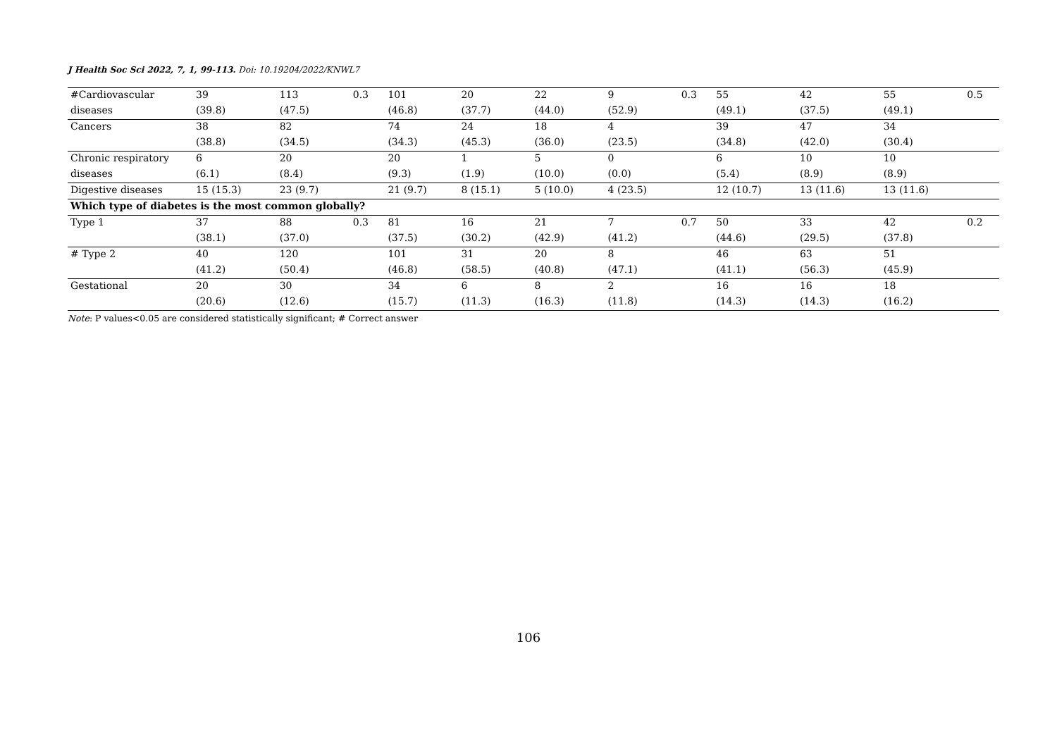J Health Soc Sci 2022, 7, 1, 99-113. Doi: 10.19204/2022/KNWL7
| #Cardiovascular | 39 | 113 | 0.3 | 101 | 20 | 22 | 9 | 0.3 | 55 | 42 | 55 | 0.5 |
| diseases | (39.8) | (47.5) | | (46.8) | (37.7) | (44.0) | (52.9) | | (49.1) | (37.5) | (49.1) | |
| Cancers | 38 | 82 | | 74 | 24 | 18 | 4 | | 39 | 47 | 34 | |
| | (38.8) | (34.5) | | (34.3) | (45.3) | (36.0) | (23.5) | | (34.8) | (42.0) | (30.4) | |
| Chronic respiratory | 6 | 20 | | 20 | 1 | 5 | 0 | | 6 | 10 | 10 | |
| diseases | (6.1) | (8.4) | | (9.3) | (1.9) | (10.0) | (0.0) | | (5.4) | (8.9) | (8.9) | |
| Digestive diseases | 15 (15.3) | 23 (9.7) | | 21 (9.7) | 8 (15.1) | 5 (10.0) | 4 (23.5) | | 12 (10.7) | 13 (11.6) | 13 (11.6) | |
| Which type of diabetes is the most common globally? | | | | | | | | | | | | |
| Type 1 | 37 | 88 | 0.3 | 81 | 16 | 21 | 7 | 0.7 | 50 | 33 | 42 | 0.2 |
| | (38.1) | (37.0) | | (37.5) | (30.2) | (42.9) | (41.2) | | (44.6) | (29.5) | (37.8) | |
| # Type 2 | 40 | 120 | | 101 | 31 | 20 | 8 | | 46 | 63 | 51 | |
| | (41.2) | (50.4) | | (46.8) | (58.5) | (40.8) | (47.1) | | (41.1) | (56.3) | (45.9) | |
| Gestational | 20 | 30 | | 34 | 6 | 8 | 2 | | 16 | 16 | 18 | |
| | (20.6) | (12.6) | | (15.7) | (11.3) | (16.3) | (11.8) | | (14.3) | (14.3) | (16.2) | |
Note: P values<0.05 are considered statistically significant; # Correct answer
106